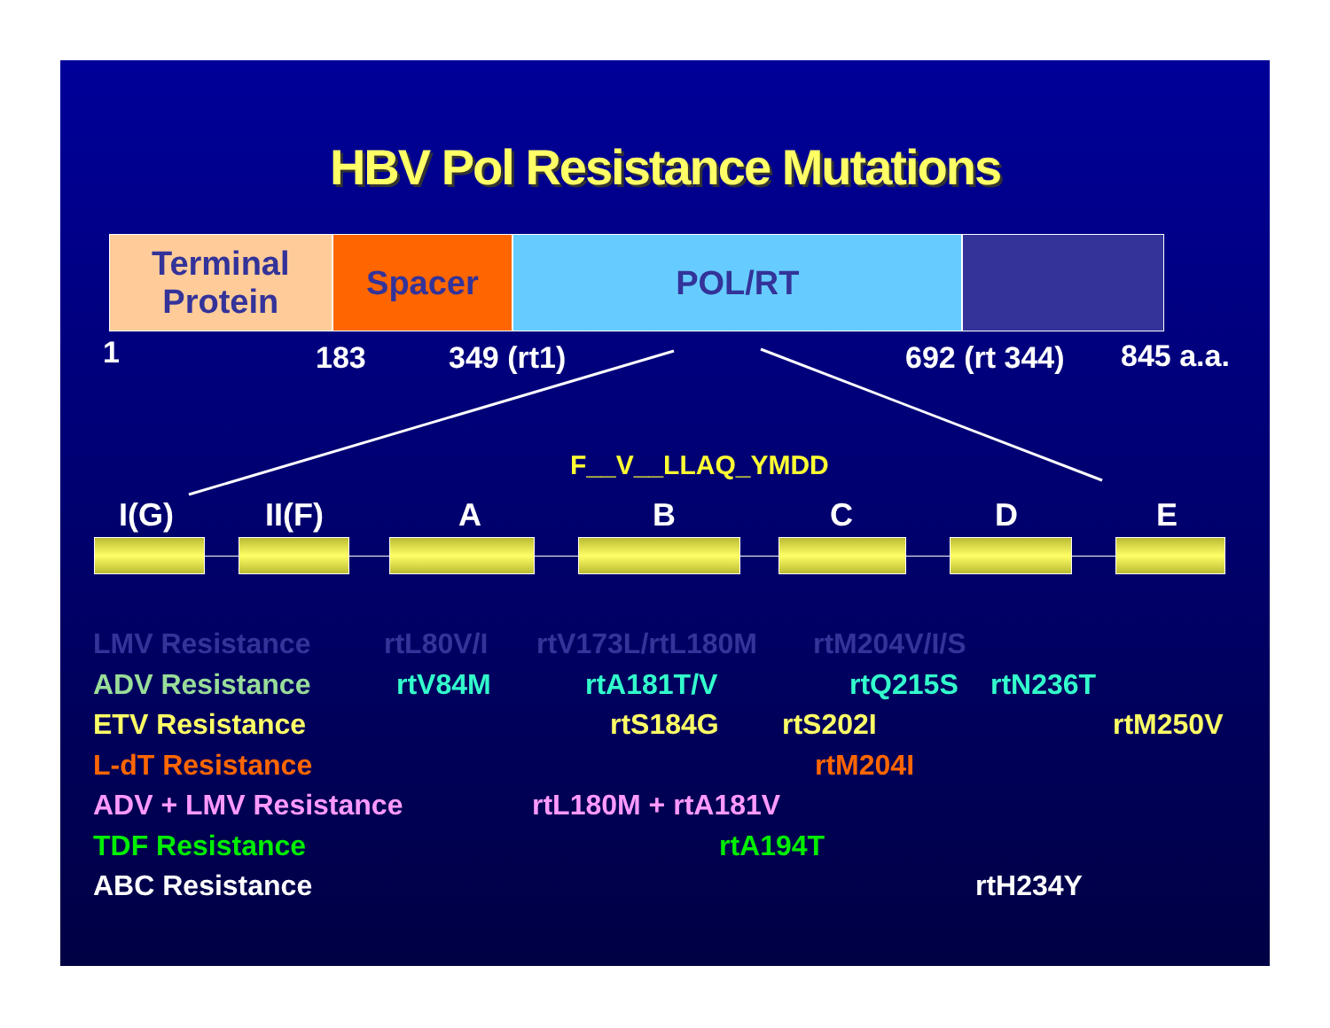HBV Pol Resistance Mutations
Terminal
Protein
Spacer POL/RT
1 183 349 (rt1) 692 (rt 344) 845 a.a.
F__V__LLAQ_YMDD
I(G) II(F) A B C D E
LMV Resistance rtL80V/I rtV173L/rtL180M rtM204V/I/S ADV Resistance rtV84M rtA181T/V rtQ215S rtN236T ETV Resistance rtS184G rtS202I rtM250V L-dT Resistance rtM204I ADV + LMV Resistance rtL180M + rtA181V TDF Resistance rtA194T ABC Resistance rtH234Y